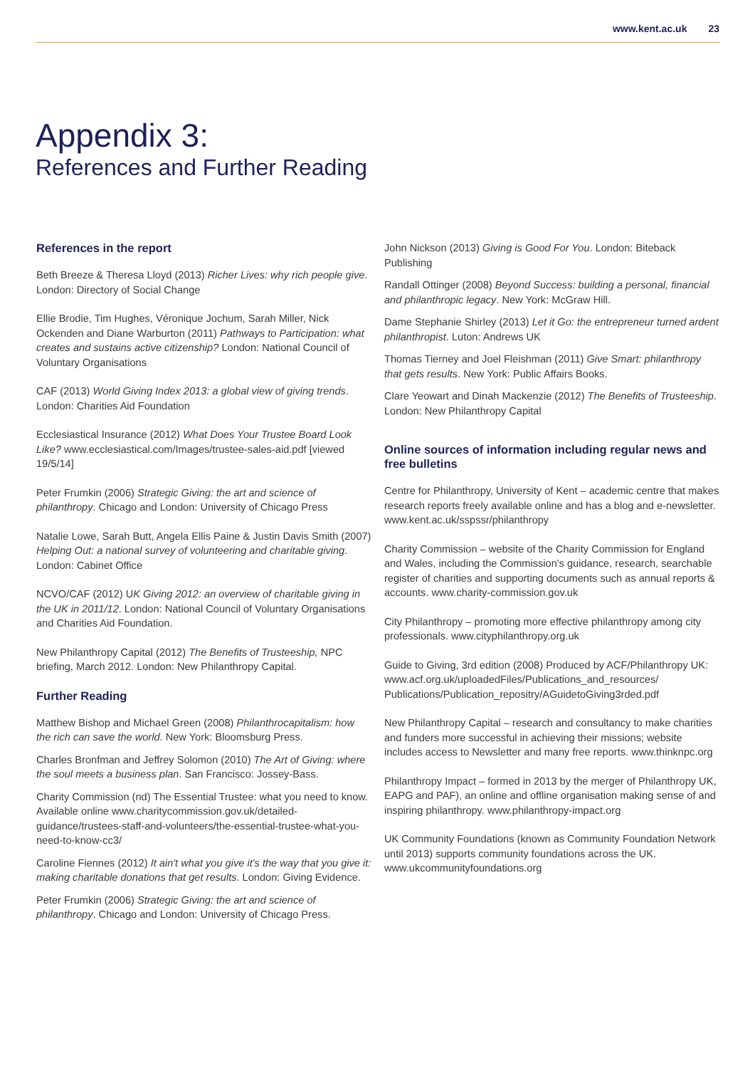www.kent.ac.uk 23
Appendix 3:
References and Further Reading
References in the report
Beth Breeze & Theresa Lloyd (2013) Richer Lives: why rich people give. London: Directory of Social Change
Ellie Brodie, Tim Hughes, Véronique Jochum, Sarah Miller, Nick Ockenden and Diane Warburton (2011) Pathways to Participation: what creates and sustains active citizenship? London: National Council of Voluntary Organisations
CAF (2013) World Giving Index 2013: a global view of giving trends. London: Charities Aid Foundation
Ecclesiastical Insurance (2012) What Does Your Trustee Board Look Like? www.ecclesiastical.com/Images/trustee-sales-aid.pdf [viewed 19/5/14]
Peter Frumkin (2006) Strategic Giving: the art and science of philanthropy. Chicago and London: University of Chicago Press
Natalie Lowe, Sarah Butt, Angela Ellis Paine & Justin Davis Smith (2007) Helping Out: a national survey of volunteering and charitable giving. London: Cabinet Office
NCVO/CAF (2012) UK Giving 2012: an overview of charitable giving in the UK in 2011/12. London: National Council of Voluntary Organisations and Charities Aid Foundation.
New Philanthropy Capital (2012) The Benefits of Trusteeship, NPC briefing, March 2012. London: New Philanthropy Capital.
Further Reading
Matthew Bishop and Michael Green (2008) Philanthrocapitalism: how the rich can save the world. New York: Bloomsburg Press.
Charles Bronfman and Jeffrey Solomon (2010) The Art of Giving: where the soul meets a business plan. San Francisco: Jossey-Bass.
Charity Commission (nd) The Essential Trustee: what you need to know. Available online www.charitycommission.gov.uk/detailed-guidance/trustees-staff-and-volunteers/the-essential-trustee-what-you-need-to-know-cc3/
Caroline Fiennes (2012) It ain't what you give it's the way that you give it: making charitable donations that get results. London: Giving Evidence.
Peter Frumkin (2006) Strategic Giving: the art and science of philanthropy. Chicago and London: University of Chicago Press.
John Nickson (2013) Giving is Good For You. London: Biteback Publishing
Randall Ottinger (2008) Beyond Success: building a personal, financial and philanthropic legacy. New York: McGraw Hill.
Dame Stephanie Shirley (2013) Let it Go: the entrepreneur turned ardent philanthropist. Luton: Andrews UK
Thomas Tierney and Joel Fleishman (2011) Give Smart: philanthropy that gets results. New York: Public Affairs Books.
Clare Yeowart and Dinah Mackenzie (2012) The Benefits of Trusteeship. London: New Philanthropy Capital
Online sources of information including regular news and free bulletins
Centre for Philanthropy, University of Kent – academic centre that makes research reports freely available online and has a blog and e-newsletter. www.kent.ac.uk/sspssr/philanthropy
Charity Commission – website of the Charity Commission for England and Wales, including the Commission's guidance, research, searchable register of charities and supporting documents such as annual reports & accounts. www.charity-commission.gov.uk
City Philanthropy – promoting more effective philanthropy among city professionals. www.cityphilanthropy.org.uk
Guide to Giving, 3rd edition (2008) Produced by ACF/Philanthropy UK: www.acf.org.uk/uploadedFiles/Publications_and_resources/ Publications/Publication_repositry/AGuidetoGiving3rded.pdf
New Philanthropy Capital – research and consultancy to make charities and funders more successful in achieving their missions; website includes access to Newsletter and many free reports. www.thinknpc.org
Philanthropy Impact – formed in 2013 by the merger of Philanthropy UK, EAPG and PAF), an online and offline organisation making sense of and inspiring philanthropy. www.philanthropy-impact.org
UK Community Foundations (known as Community Foundation Network until 2013) supports community foundations across the UK. www.ukcommunityfoundations.org